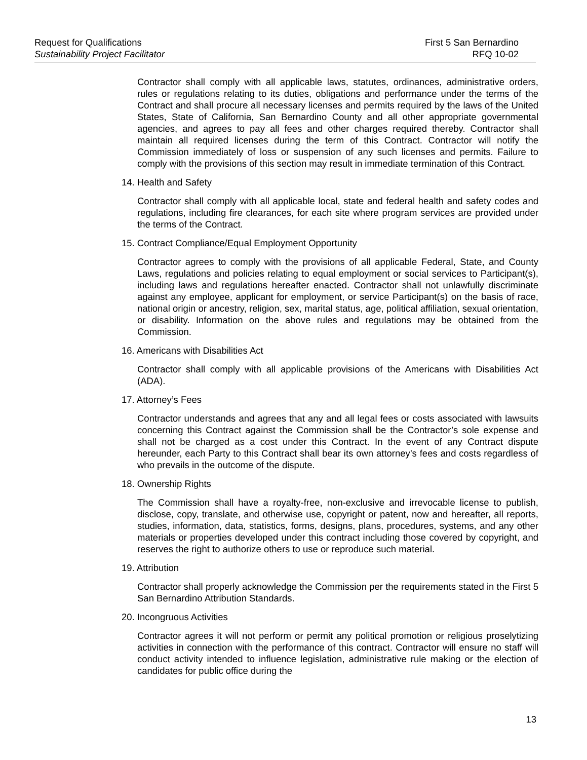Request for Qualifications First 5 San Bernardino
Sustainability Project Facilitator RFQ 10-02
Contractor shall comply with all applicable laws, statutes, ordinances, administrative orders, rules or regulations relating to its duties, obligations and performance under the terms of the Contract and shall procure all necessary licenses and permits required by the laws of the United States, State of California, San Bernardino County and all other appropriate governmental agencies, and agrees to pay all fees and other charges required thereby. Contractor shall maintain all required licenses during the term of this Contract. Contractor will notify the Commission immediately of loss or suspension of any such licenses and permits. Failure to comply with the provisions of this section may result in immediate termination of this Contract.
14. Health and Safety
Contractor shall comply with all applicable local, state and federal health and safety codes and regulations, including fire clearances, for each site where program services are provided under the terms of the Contract.
15. Contract Compliance/Equal Employment Opportunity
Contractor agrees to comply with the provisions of all applicable Federal, State, and County Laws, regulations and policies relating to equal employment or social services to Participant(s), including laws and regulations hereafter enacted. Contractor shall not unlawfully discriminate against any employee, applicant for employment, or service Participant(s) on the basis of race, national origin or ancestry, religion, sex, marital status, age, political affiliation, sexual orientation, or disability. Information on the above rules and regulations may be obtained from the Commission.
16. Americans with Disabilities Act
Contractor shall comply with all applicable provisions of the Americans with Disabilities Act (ADA).
17. Attorney’s Fees
Contractor understands and agrees that any and all legal fees or costs associated with lawsuits concerning this Contract against the Commission shall be the Contractor’s sole expense and shall not be charged as a cost under this Contract. In the event of any Contract dispute hereunder, each Party to this Contract shall bear its own attorney’s fees and costs regardless of who prevails in the outcome of the dispute.
18. Ownership Rights
The Commission shall have a royalty-free, non-exclusive and irrevocable license to publish, disclose, copy, translate, and otherwise use, copyright or patent, now and hereafter, all reports, studies, information, data, statistics, forms, designs, plans, procedures, systems, and any other materials or properties developed under this contract including those covered by copyright, and reserves the right to authorize others to use or reproduce such material.
19. Attribution
Contractor shall properly acknowledge the Commission per the requirements stated in the First 5 San Bernardino Attribution Standards.
20. Incongruous Activities
Contractor agrees it will not perform or permit any political promotion or religious proselytizing activities in connection with the performance of this contract. Contractor will ensure no staff will conduct activity intended to influence legislation, administrative rule making or the election of candidates for public office during the
13